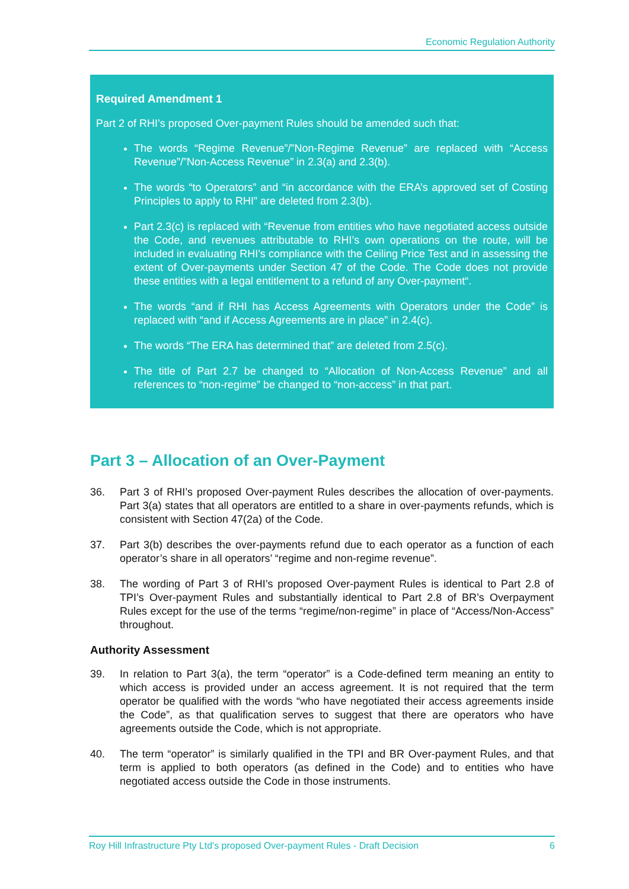Economic Regulation Authority
Required Amendment 1
Part 2 of RHI’s proposed Over-payment Rules should be amended such that:
The words “Regime Revenue”/”Non-Regime Revenue” are replaced with “Access Revenue”/”Non-Access Revenue” in 2.3(a) and 2.3(b).
The words “to Operators” and “in accordance with the ERA’s approved set of Costing Principles to apply to RHI” are deleted from 2.3(b).
Part 2.3(c) is replaced with “Revenue from entities who have negotiated access outside the Code, and revenues attributable to RHI’s own operations on the route, will be included in evaluating RHI’s compliance with the Ceiling Price Test and in assessing the extent of Over-payments under Section 47 of the Code. The Code does not provide these entities with a legal entitlement to a refund of any Over-payment“.
The words “and if RHI has Access Agreements with Operators under the Code” is replaced with “and if Access Agreements are in place” in 2.4(c).
The words “The ERA has determined that” are deleted from 2.5(c).
The title of Part 2.7 be changed to “Allocation of Non-Access Revenue” and all references to “non-regime” be changed to “non-access” in that part.
Part 3 – Allocation of an Over-Payment
36. Part 3 of RHI’s proposed Over-payment Rules describes the allocation of over-payments. Part 3(a) states that all operators are entitled to a share in over-payments refunds, which is consistent with Section 47(2a) of the Code.
37. Part 3(b) describes the over-payments refund due to each operator as a function of each operator’s share in all operators’ “regime and non-regime revenue”.
38. The wording of Part 3 of RHI’s proposed Over-payment Rules is identical to Part 2.8 of TPI’s Over-payment Rules and substantially identical to Part 2.8 of BR’s Overpayment Rules except for the use of the terms “regime/non-regime” in place of “Access/Non-Access” throughout.
Authority Assessment
39. In relation to Part 3(a), the term “operator” is a Code-defined term meaning an entity to which access is provided under an access agreement. It is not required that the term operator be qualified with the words “who have negotiated their access agreements inside the Code”, as that qualification serves to suggest that there are operators who have agreements outside the Code, which is not appropriate.
40. The term “operator” is similarly qualified in the TPI and BR Over-payment Rules, and that term is applied to both operators (as defined in the Code) and to entities who have negotiated access outside the Code in those instruments.
Roy Hill Infrastructure Pty Ltd's proposed Over-payment Rules - Draft Decision 6